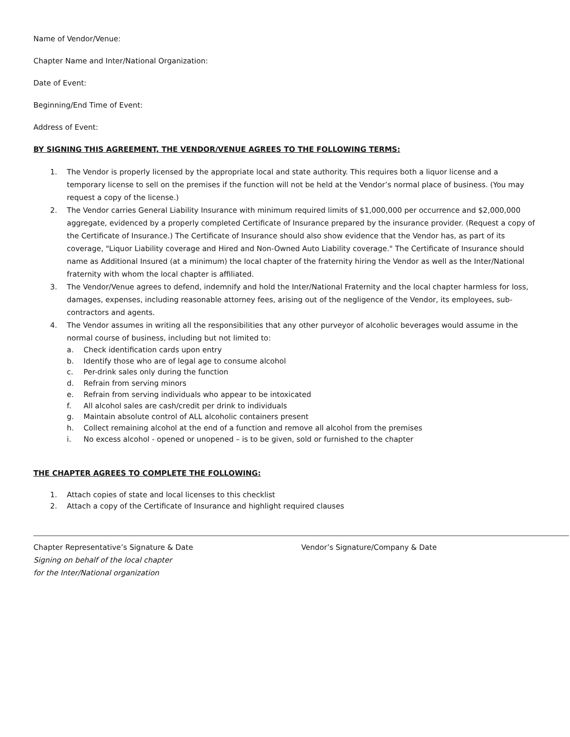Name of Vendor/Venue:
Chapter Name and Inter/National Organization:
Date of Event:
Beginning/End Time of Event:
Address of Event:
BY SIGNING THIS AGREEMENT, THE VENDOR/VENUE AGREES TO THE FOLLOWING TERMS:
1. The Vendor is properly licensed by the appropriate local and state authority. This requires both a liquor license and a temporary license to sell on the premises if the function will not be held at the Vendor’s normal place of business. (You may request a copy of the license.)
2. The Vendor carries General Liability Insurance with minimum required limits of $1,000,000 per occurrence and $2,000,000 aggregate, evidenced by a properly completed Certificate of Insurance prepared by the insurance provider. (Request a copy of the Certificate of Insurance.) The Certificate of Insurance should also show evidence that the Vendor has, as part of its coverage, "Liquor Liability coverage and Hired and Non-Owned Auto Liability coverage." The Certificate of Insurance should name as Additional Insured (at a minimum) the local chapter of the fraternity hiring the Vendor as well as the Inter/National fraternity with whom the local chapter is affiliated.
3. The Vendor/Venue agrees to defend, indemnify and hold the Inter/National Fraternity and the local chapter harmless for loss, damages, expenses, including reasonable attorney fees, arising out of the negligence of the Vendor, its employees, sub-contractors and agents.
4. The Vendor assumes in writing all the responsibilities that any other purveyor of alcoholic beverages would assume in the normal course of business, including but not limited to:
a. Check identification cards upon entry
b. Identify those who are of legal age to consume alcohol
c. Per-drink sales only during the function
d. Refrain from serving minors
e. Refrain from serving individuals who appear to be intoxicated
f. All alcohol sales are cash/credit per drink to individuals
g. Maintain absolute control of ALL alcoholic containers present
h. Collect remaining alcohol at the end of a function and remove all alcohol from the premises
i. No excess alcohol - opened or unopened – is to be given, sold or furnished to the chapter
THE CHAPTER AGREES TO COMPLETE THE FOLLOWING:
1. Attach copies of state and local licenses to this checklist
2. Attach a copy of the Certificate of Insurance and highlight required clauses
Chapter Representative’s Signature & Date
Signing on behalf of the local chapter
for the Inter/National organization
Vendor’s Signature/Company & Date